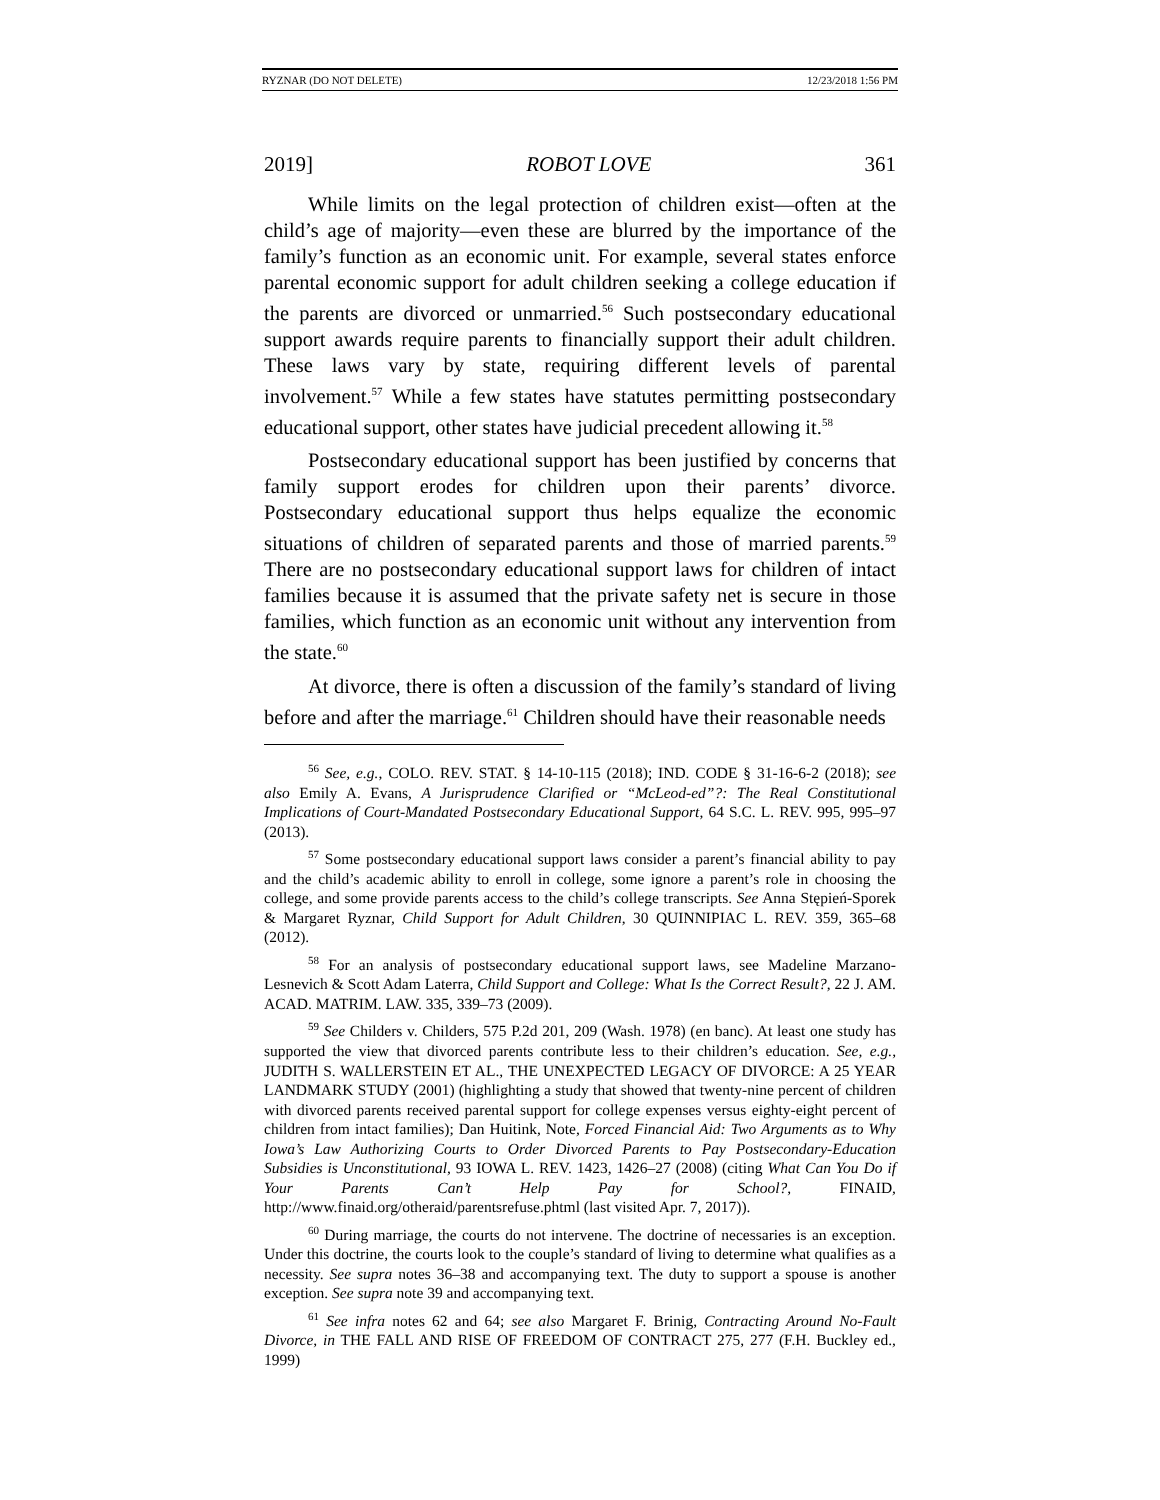RYZNAR (DO NOT DELETE) 12/23/2018 1:56 PM
2019] ROBOT LOVE 361
While limits on the legal protection of children exist—often at the child’s age of majority—even these are blurred by the importance of the family’s function as an economic unit. For example, several states enforce parental economic support for adult children seeking a college education if the parents are divorced or unmarried.<sup>56</sup> Such postsecondary educational support awards require parents to financially support their adult children. These laws vary by state, requiring different levels of parental involvement.<sup>57</sup> While a few states have statutes permitting postsecondary educational support, other states have judicial precedent allowing it.<sup>58</sup>
Postsecondary educational support has been justified by concerns that family support erodes for children upon their parents’ divorce. Postsecondary educational support thus helps equalize the economic situations of children of separated parents and those of married parents.<sup>59</sup> There are no postsecondary educational support laws for children of intact families because it is assumed that the private safety net is secure in those families, which function as an economic unit without any intervention from the state.<sup>60</sup>
At divorce, there is often a discussion of the family’s standard of living before and after the marriage.<sup>61</sup> Children should have their reasonable needs
<sup>56</sup> See, e.g., COLO. REV. STAT. § 14-10-115 (2018); IND. CODE § 31-16-6-2 (2018); see also Emily A. Evans, A Jurisprudence Clarified or “McLeod-ed”?: The Real Constitutional Implications of Court-Mandated Postsecondary Educational Support, 64 S.C. L. REV. 995, 995–97 (2013).
<sup>57</sup> Some postsecondary educational support laws consider a parent’s financial ability to pay and the child’s academic ability to enroll in college, some ignore a parent’s role in choosing the college, and some provide parents access to the child’s college transcripts. See Anna Stępień-Sporek & Margaret Ryznar, Child Support for Adult Children, 30 QUINNIPIAC L. REV. 359, 365–68 (2012).
<sup>58</sup> For an analysis of postsecondary educational support laws, see Madeline Marzano-Lesnevich & Scott Adam Laterra, Child Support and College: What Is the Correct Result?, 22 J. AM. ACAD. MATRIM. LAW. 335, 339–73 (2009).
<sup>59</sup> See Childers v. Childers, 575 P.2d 201, 209 (Wash. 1978) (en banc). At least one study has supported the view that divorced parents contribute less to their children’s education. See, e.g., JUDITH S. WALLERSTEIN ET AL., THE UNEXPECTED LEGACY OF DIVORCE: A 25 YEAR LANDMARK STUDY (2001) (highlighting a study that showed that twenty-nine percent of children with divorced parents received parental support for college expenses versus eighty-eight percent of children from intact families); Dan Huitink, Note, Forced Financial Aid: Two Arguments as to Why Iowa’s Law Authorizing Courts to Order Divorced Parents to Pay Postsecondary-Education Subsidies is Unconstitutional, 93 IOWA L. REV. 1423, 1426–27 (2008) (citing What Can You Do if Your Parents Can’t Help Pay for School?, FINAID, http://www.finaid.org/otheraid/parentsrefuse.phtml (last visited Apr. 7, 2017)).
<sup>60</sup> During marriage, the courts do not intervene. The doctrine of necessaries is an exception. Under this doctrine, the courts look to the couple’s standard of living to determine what qualifies as a necessity. See supra notes 36–38 and accompanying text. The duty to support a spouse is another exception. See supra note 39 and accompanying text.
<sup>61</sup> See infra notes 62 and 64; see also Margaret F. Brinig, Contracting Around No-Fault Divorce, in THE FALL AND RISE OF FREEDOM OF CONTRACT 275, 277 (F.H. Buckley ed., 1999)